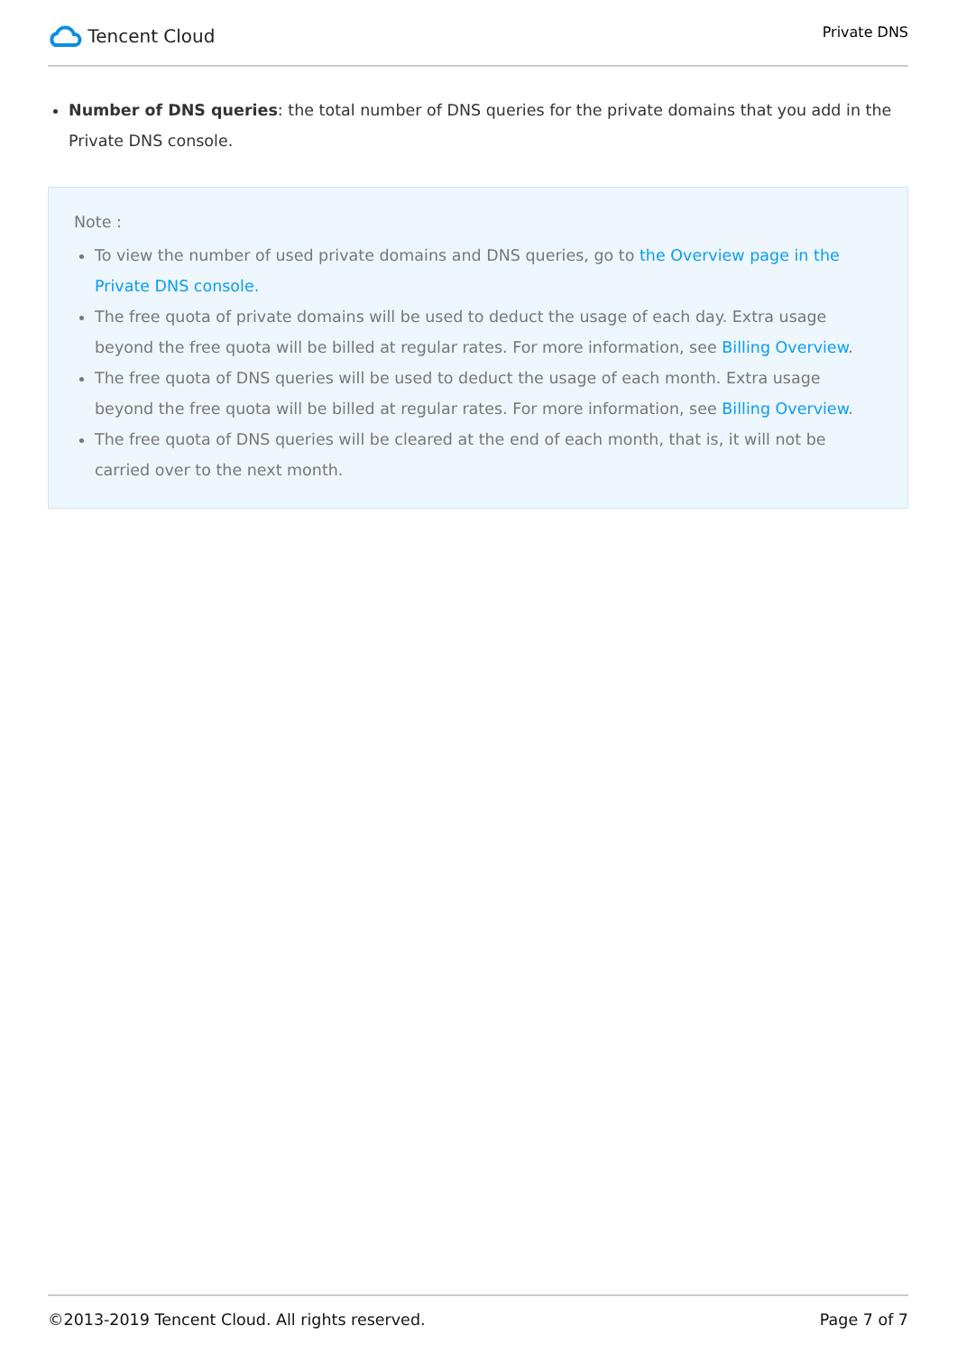Tencent Cloud
Private DNS
Number of DNS queries: the total number of DNS queries for the private domains that you add in the Private DNS console.
Note :
To view the number of used private domains and DNS queries, go to the Overview page in the Private DNS console.
The free quota of private domains will be used to deduct the usage of each day. Extra usage beyond the free quota will be billed at regular rates. For more information, see Billing Overview.
The free quota of DNS queries will be used to deduct the usage of each month. Extra usage beyond the free quota will be billed at regular rates. For more information, see Billing Overview.
The free quota of DNS queries will be cleared at the end of each month, that is, it will not be carried over to the next month.
©2013-2019 Tencent Cloud. All rights reserved. Page 7 of 7